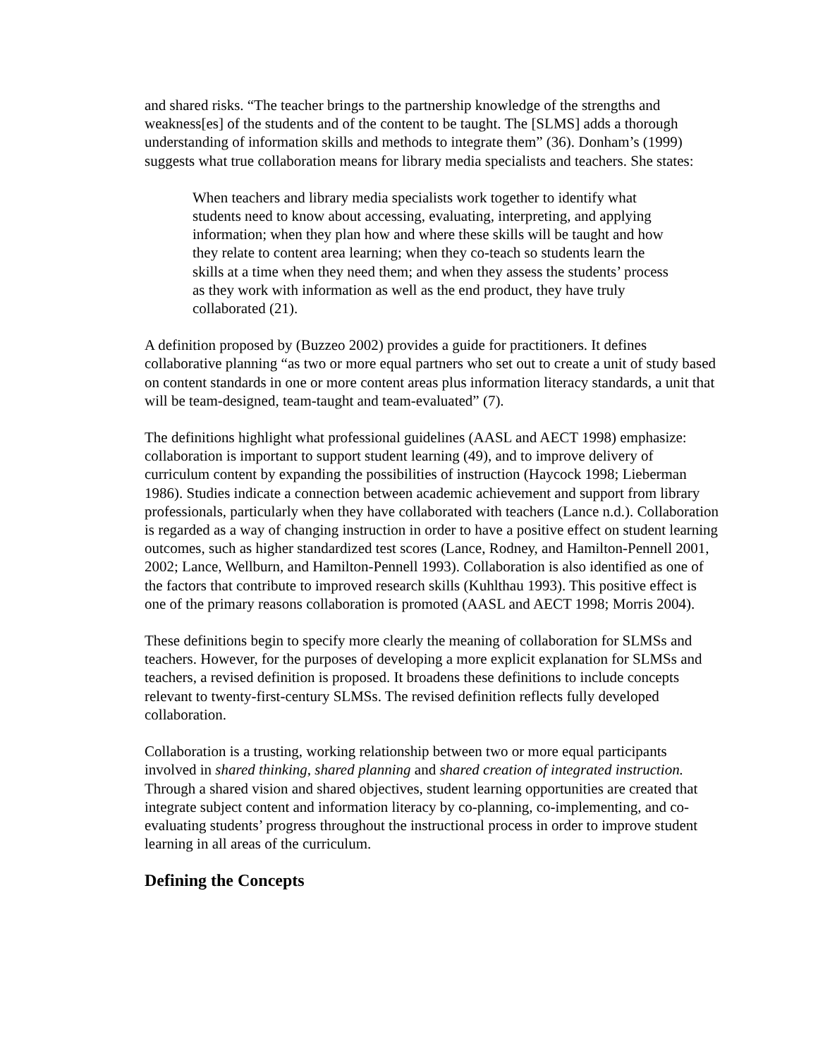and shared risks. “The teacher brings to the partnership knowledge of the strengths and weakness[es] of the students and of the content to be taught. The [SLMS] adds a thorough understanding of information skills and methods to integrate them” (36). Donham’s (1999) suggests what true collaboration means for library media specialists and teachers. She states:
When teachers and library media specialists work together to identify what students need to know about accessing, evaluating, interpreting, and applying information; when they plan how and where these skills will be taught and how they relate to content area learning; when they co-teach so students learn the skills at a time when they need them; and when they assess the students’ process as they work with information as well as the end product, they have truly collaborated (21).
A definition proposed by (Buzzeo 2002) provides a guide for practitioners. It defines collaborative planning “as two or more equal partners who set out to create a unit of study based on content standards in one or more content areas plus information literacy standards, a unit that will be team-designed, team-taught and team-evaluated” (7).
The definitions highlight what professional guidelines (AASL and AECT 1998) emphasize: collaboration is important to support student learning (49), and to improve delivery of curriculum content by expanding the possibilities of instruction (Haycock 1998; Lieberman 1986). Studies indicate a connection between academic achievement and support from library professionals, particularly when they have collaborated with teachers (Lance n.d.). Collaboration is regarded as a way of changing instruction in order to have a positive effect on student learning outcomes, such as higher standardized test scores (Lance, Rodney, and Hamilton-Pennell 2001, 2002; Lance, Wellburn, and Hamilton-Pennell 1993). Collaboration is also identified as one of the factors that contribute to improved research skills (Kuhlthau 1993). This positive effect is one of the primary reasons collaboration is promoted (AASL and AECT 1998; Morris 2004).
These definitions begin to specify more clearly the meaning of collaboration for SLMSs and teachers. However, for the purposes of developing a more explicit explanation for SLMSs and teachers, a revised definition is proposed. It broadens these definitions to include concepts relevant to twenty-first-century SLMSs. The revised definition reflects fully developed collaboration.
Collaboration is a trusting, working relationship between two or more equal participants involved in shared thinking, shared planning and shared creation of integrated instruction. Through a shared vision and shared objectives, student learning opportunities are created that integrate subject content and information literacy by co-planning, co-implementing, and co-evaluating students’ progress throughout the instructional process in order to improve student learning in all areas of the curriculum.
Defining the Concepts